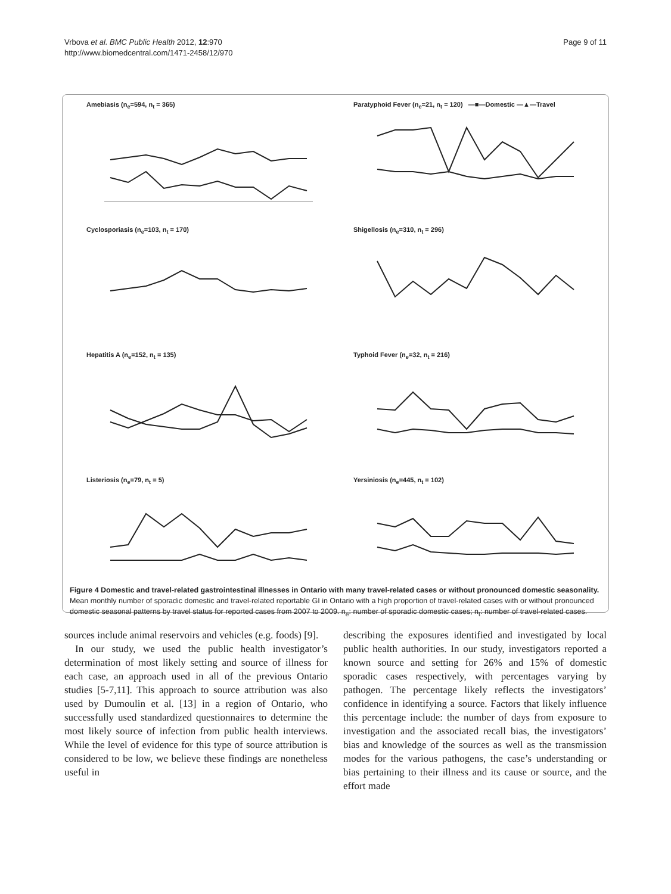Vrbova et al. BMC Public Health 2012, 12:970
http://www.biomedcentral.com/1471-2458/12/970
Page 9 of 11
Amebiasis (n<sub>e</sub>=594, n<sub>t</sub> = 365)
Paratyphoid Fever (n<sub>e</sub>=21, n<sub>t</sub> = 120) —■—Domestic —▲—Travel
Cyclosporiasis (n<sub>e</sub>=103, n<sub>t</sub> = 170)
Shigellosis (n<sub>e</sub>=310, n<sub>t</sub> = 296)
Hepatitis A (n<sub>e</sub>=152, n<sub>t</sub> = 135)
Typhoid Fever (n<sub>e</sub>=32, n<sub>t</sub> = 216)
Listeriosis (n<sub>e</sub>=79, n<sub>t</sub> = 5)
Yersiniosis (n<sub>e</sub>=445, n<sub>t</sub> = 102)
Figure 4 Domestic and travel-related gastrointestinal illnesses in Ontario with many travel-related cases or without pronounced domestic seasonality. Mean monthly number of sporadic domestic and travel-related reportable GI in Ontario with a high proportion of travel-related cases with or without pronounced domestic seasonal patterns by travel status for reported cases from 2007 to 2009. n<sub>e</sub>: number of sporadic domestic cases; n<sub>t</sub>: number of travel-related cases.
sources include animal reservoirs and vehicles (e.g. foods) [9].
In our study, we used the public health investigator’s determination of most likely setting and source of illness for each case, an approach used in all of the previous Ontario studies [5-7,11]. This approach to source attribution was also used by Dumoulin et al. [13] in a region of Ontario, who successfully used standardized questionnaires to determine the most likely source of infection from public health interviews. While the level of evidence for this type of source attribution is considered to be low, we believe these findings are nonetheless useful in
describing the exposures identified and investigated by local public health authorities. In our study, investigators reported a known source and setting for 26% and 15% of domestic sporadic cases respectively, with percentages varying by pathogen. The percentage likely reflects the investigators’ confidence in identifying a source. Factors that likely influence this percentage include: the number of days from exposure to investigation and the associated recall bias, the investigators’ bias and knowledge of the sources as well as the transmission modes for the various pathogens, the case’s understanding or bias pertaining to their illness and its cause or source, and the effort made